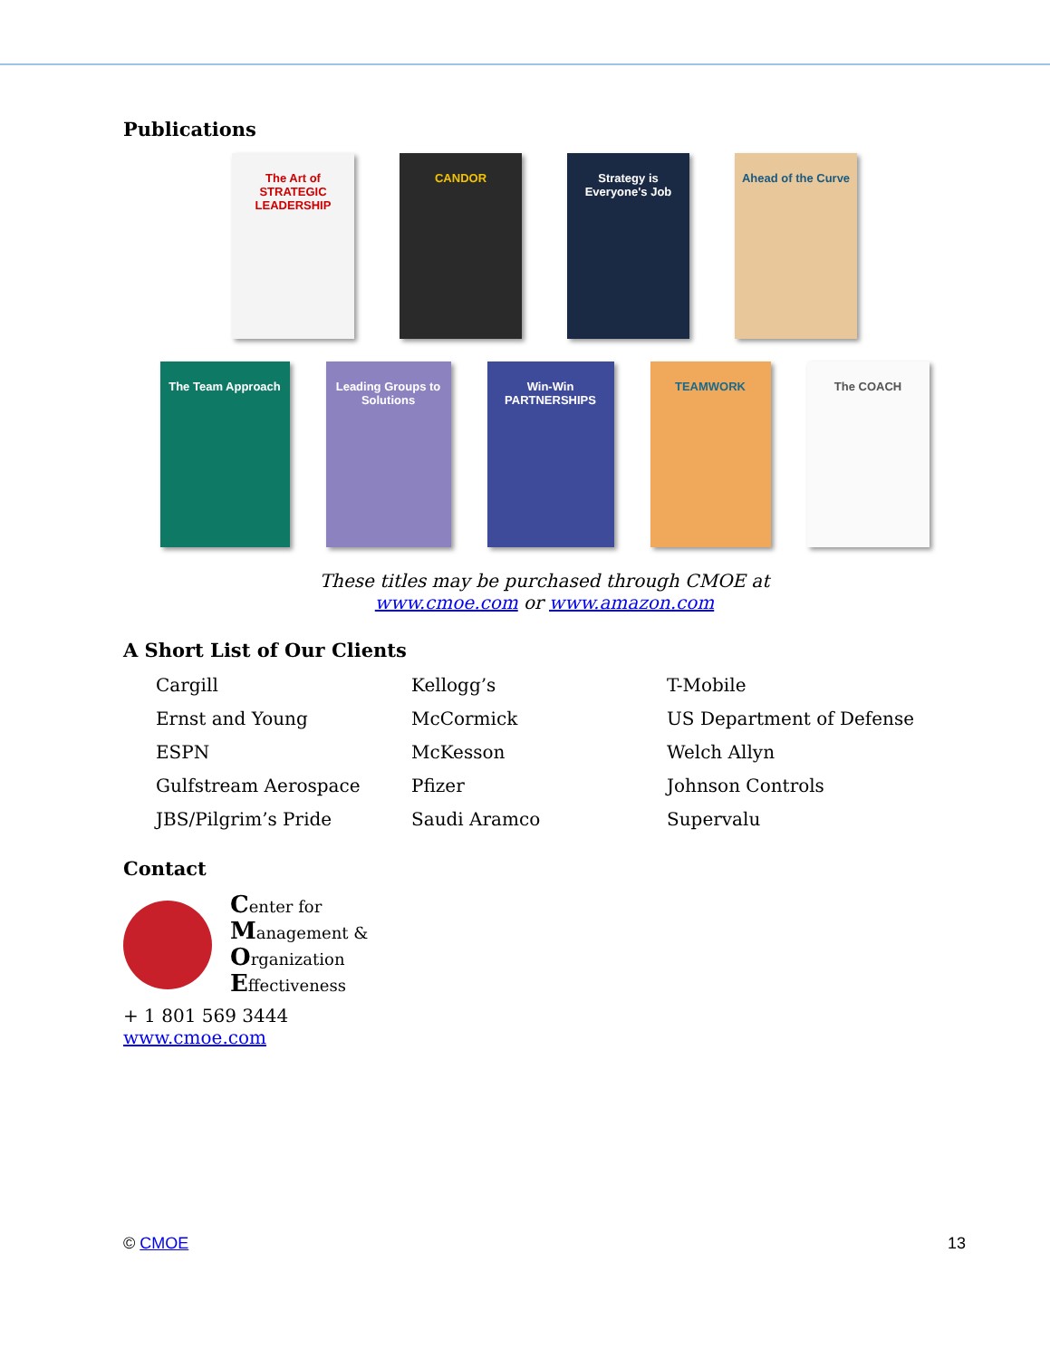Publications
The Art of STRATEGIC LEADERSHIP
CANDOR Strategy is Everyone's Job
Ahead of the Curve
The Team Approach Leading Groups to Solutions
Win-Win PARTNERSHIPS
TEAMWORK The COACH
These titles may be purchased through CMOE at
www.cmoe.com or www.amazon.com
A Short List of Our Clients
Cargill
Kellogg’s
T-Mobile
Ernst and Young
McCormick
US Department of Defense
ESPN
McKesson
Welch Allyn
Gulfstream Aerospace
Pfizer
Johnson Controls
JBS/Pilgrim’s Pride
Saudi Aramco
Supervalu
Contact
Center for
Management &
Organization
Effectiveness
+ 1 801 569 3444
www.cmoe.com
© CMOE 13